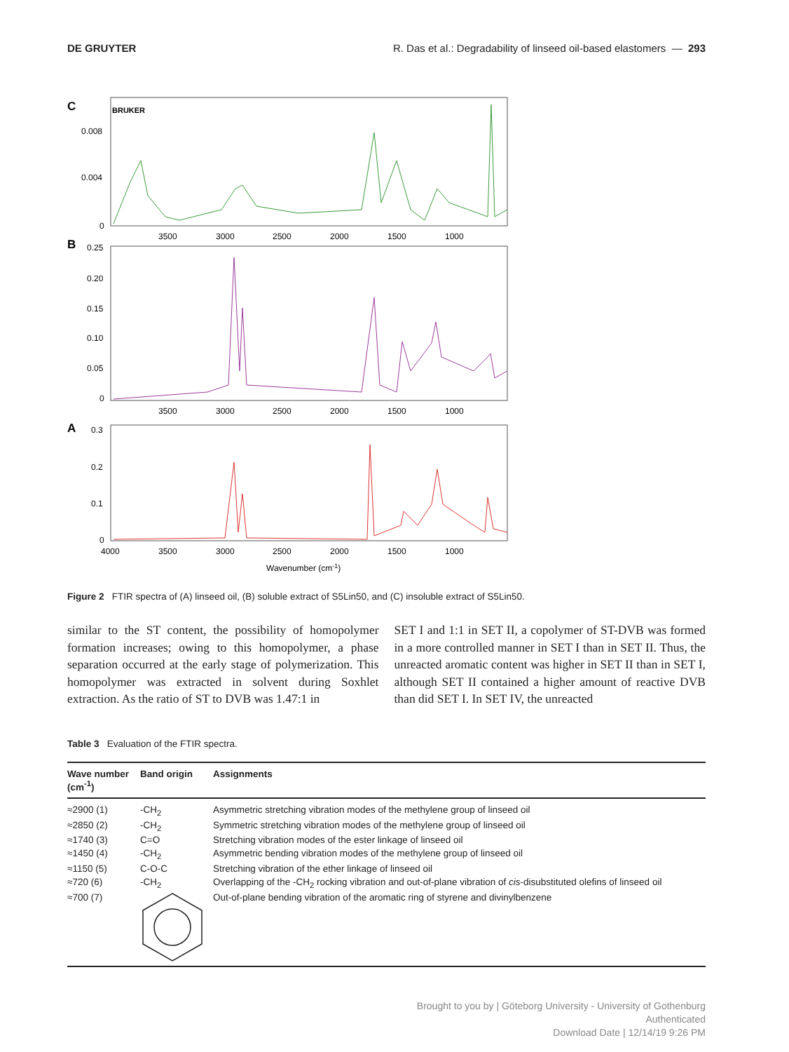DE GRUYTER R. Das et al.: Degradability of linseed oil-based elastomers — 293
C
BRUKER
0.008
0.004
0
3500
3000
2500
2000
1500
1000
B
0.25
0.20
0.15
0.10
0.05
0
3500
3000
2500
2000
1500
1000
A
0.3
0.2
0.1
0
4000
3500
3000
2500
2000
1500
1000
Wavenumber (cm-1)
Figure 2 FTIR spectra of (A) linseed oil, (B) soluble extract of S5Lin50, and (C) insoluble extract of S5Lin50.
similar to the ST content, the possibility of homopolymer formation increases; owing to this homopolymer, a phase separation occurred at the early stage of polymerization. This homopolymer was extracted in solvent during Soxhlet extraction. As the ratio of ST to DVB was 1.47:1 in
SET I and 1:1 in SET II, a copolymer of ST-DVB was formed in a more controlled manner in SET I than in SET II. Thus, the unreacted aromatic content was higher in SET II than in SET I, although SET II contained a higher amount of reactive DVB than did SET I. In SET IV, the unreacted
Table 3 Evaluation of the FTIR spectra.
| Wave number (cm<sup>-1</sup>) | Band origin | Assignments |
| --- | --- | --- |
| ≈2900 (1) | -CH<sub>2</sub> | Asymmetric stretching vibration modes of the methylene group of linseed oil |
| ≈2850 (2) | -CH<sub>2</sub> | Symmetric stretching vibration modes of the methylene group of linseed oil |
| ≈1740 (3) | C=O | Stretching vibration modes of the ester linkage of linseed oil |
| ≈1450 (4) | -CH<sub>2</sub> | Asymmetric bending vibration modes of the methylene group of linseed oil |
| ≈1150 (5) | C-O-C | Stretching vibration of the ether linkage of linseed oil |
| ≈720 (6) | -CH<sub>2</sub> | Overlapping of the -CH<sub>2</sub> rocking vibration and out-of-plane vibration of cis -disubstituted olefins of linseed oil |
| ≈700 (7) | | Out-of-plane bending vibration of the aromatic ring of styrene and divinylbenzene |
Brought to you by | Göteborg University - University of Gothenburg
Authenticated
Download Date | 12/14/19 9:26 PM